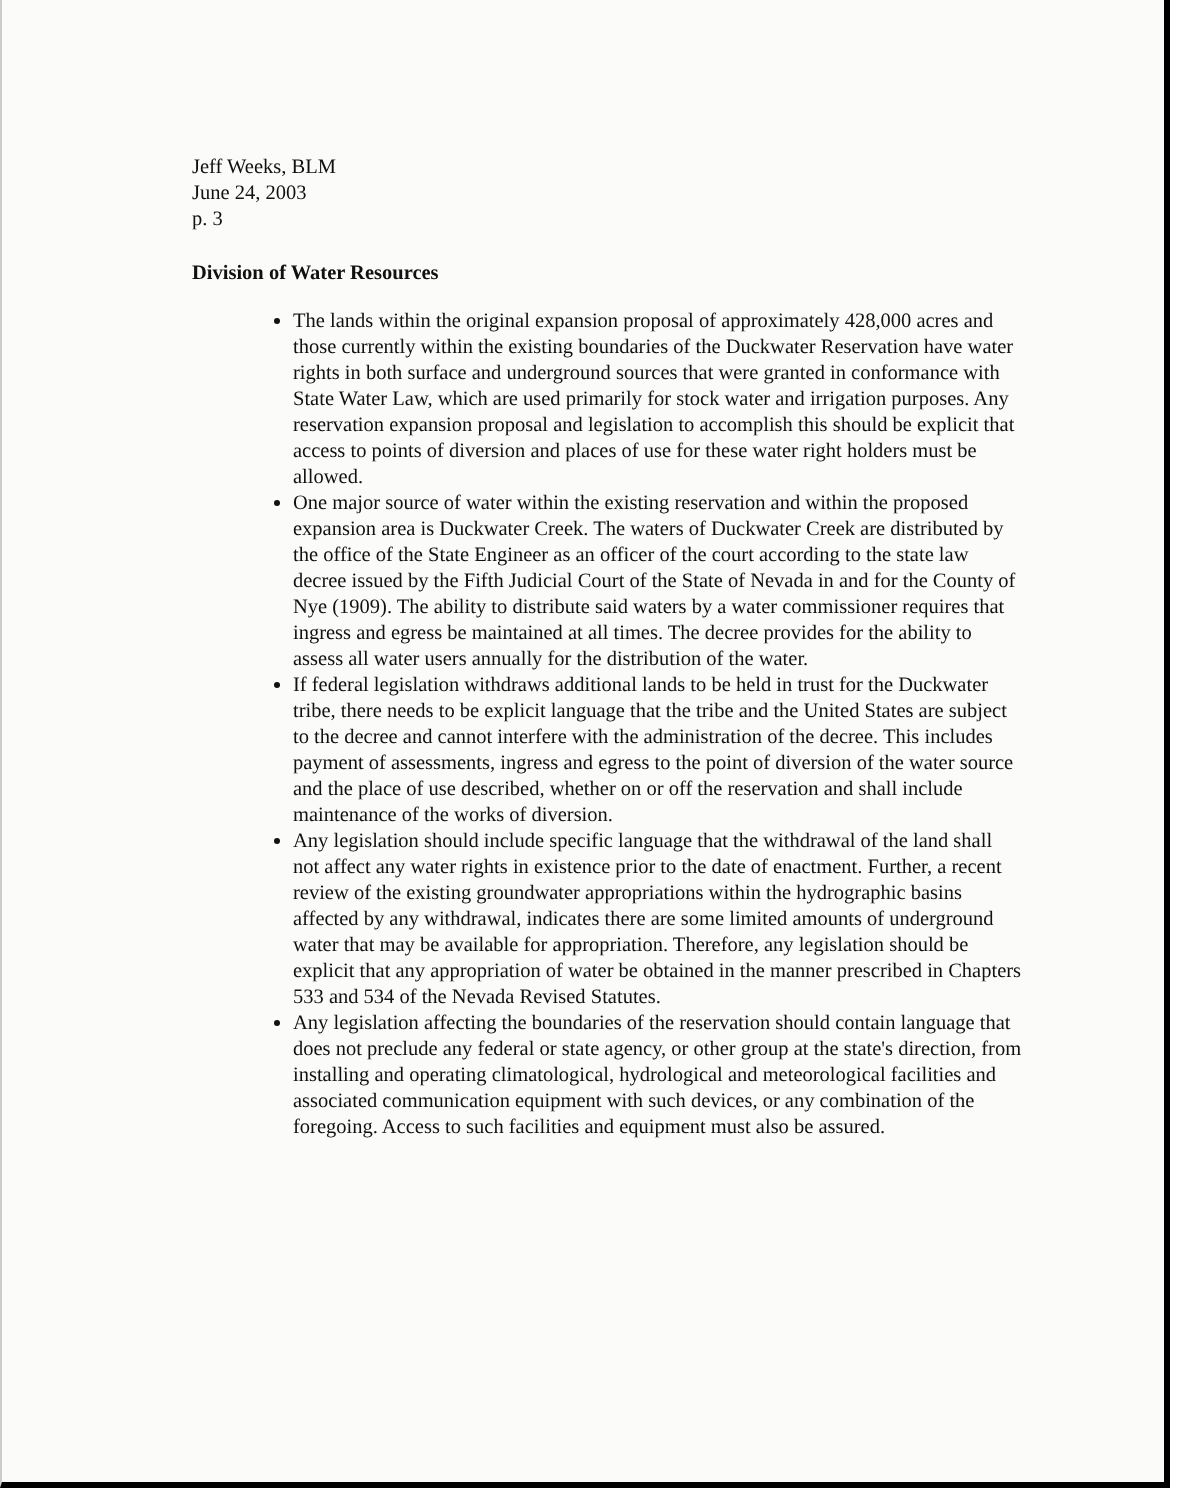Jeff Weeks, BLM
June 24, 2003
p. 3
Division of Water Resources
The lands within the original expansion proposal of approximately 428,000 acres and those currently within the existing boundaries of the Duckwater Reservation have water rights in both surface and underground sources that were granted in conformance with State Water Law, which are used primarily for stock water and irrigation purposes. Any reservation expansion proposal and legislation to accomplish this should be explicit that access to points of diversion and places of use for these water right holders must be allowed.
One major source of water within the existing reservation and within the proposed expansion area is Duckwater Creek. The waters of Duckwater Creek are distributed by the office of the State Engineer as an officer of the court according to the state law decree issued by the Fifth Judicial Court of the State of Nevada in and for the County of Nye (1909). The ability to distribute said waters by a water commissioner requires that ingress and egress be maintained at all times. The decree provides for the ability to assess all water users annually for the distribution of the water.
If federal legislation withdraws additional lands to be held in trust for the Duckwater tribe, there needs to be explicit language that the tribe and the United States are subject to the decree and cannot interfere with the administration of the decree. This includes payment of assessments, ingress and egress to the point of diversion of the water source and the place of use described, whether on or off the reservation and shall include maintenance of the works of diversion.
Any legislation should include specific language that the withdrawal of the land shall not affect any water rights in existence prior to the date of enactment. Further, a recent review of the existing groundwater appropriations within the hydrographic basins affected by any withdrawal, indicates there are some limited amounts of underground water that may be available for appropriation. Therefore, any legislation should be explicit that any appropriation of water be obtained in the manner prescribed in Chapters 533 and 534 of the Nevada Revised Statutes.
Any legislation affecting the boundaries of the reservation should contain language that does not preclude any federal or state agency, or other group at the state's direction, from installing and operating climatological, hydrological and meteorological facilities and associated communication equipment with such devices, or any combination of the foregoing. Access to such facilities and equipment must also be assured.